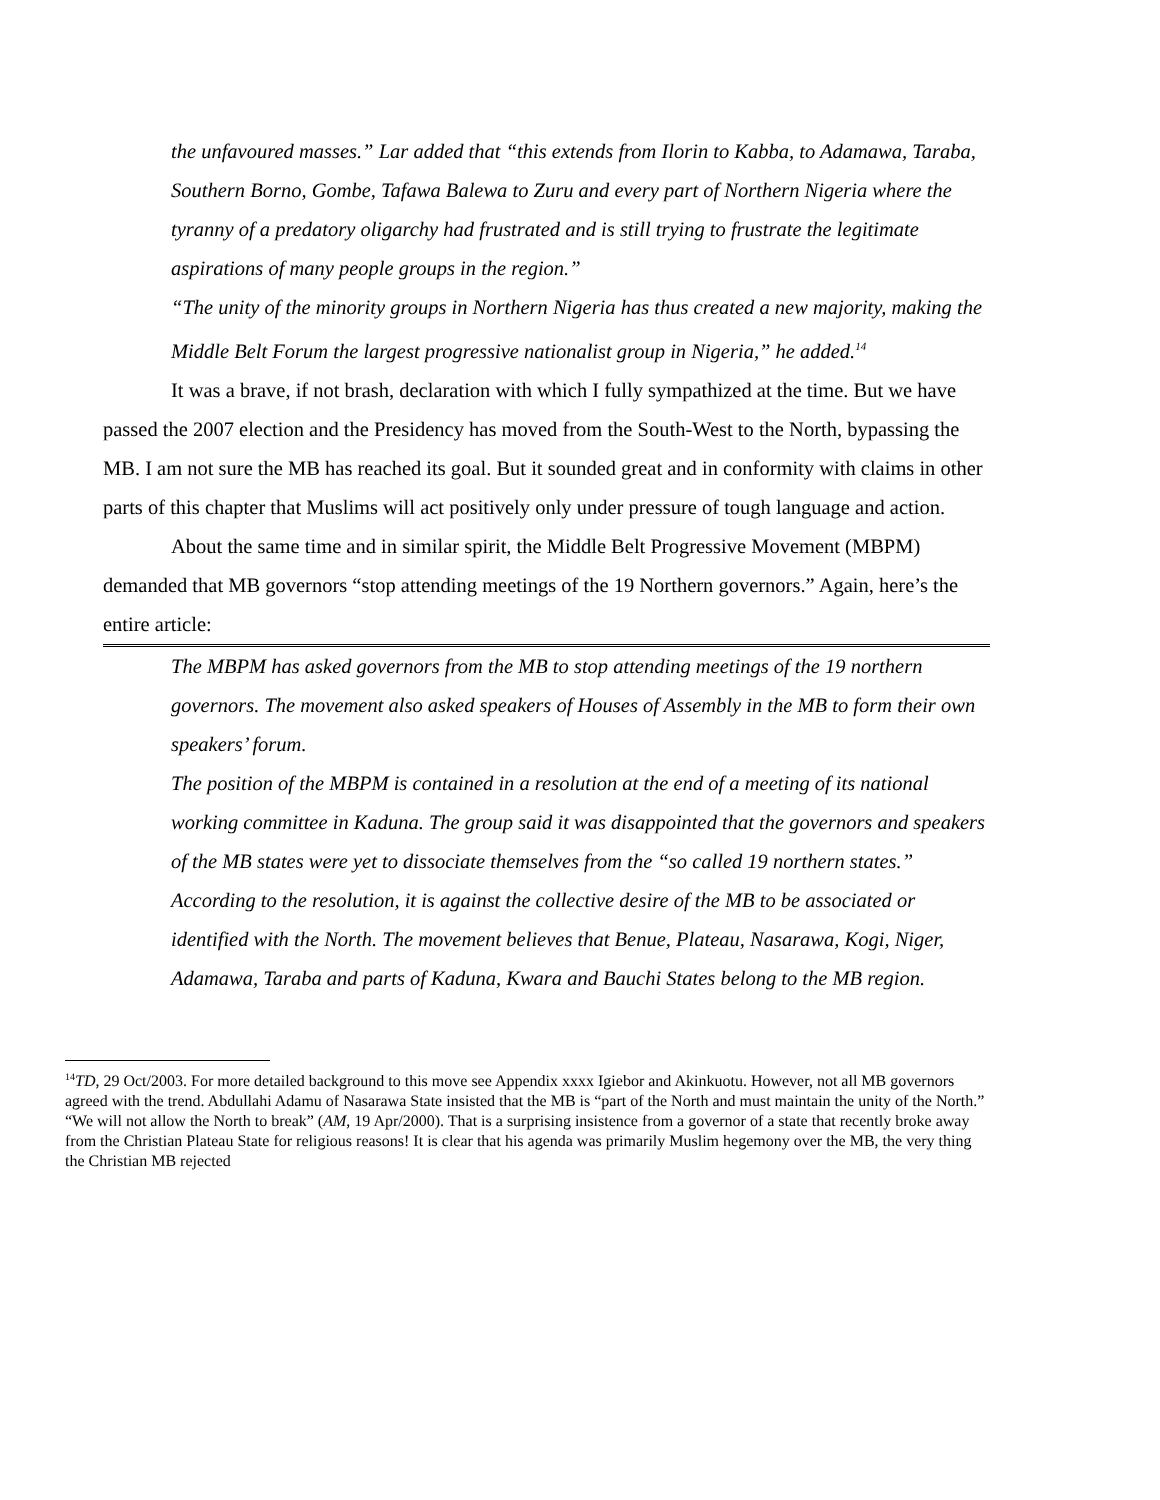the unfavoured masses.” Lar added that “this extends from Ilorin to Kabba, to Adamawa, Taraba, Southern Borno, Gombe, Tafawa Balewa to Zuru and every part of Northern Nigeria where the tyranny of a predatory oligarchy had frustrated and is still trying to frustrate the legitimate aspirations of many people groups in the region.”
“The unity of the minority groups in Northern Nigeria has thus created a new majority, making the Middle Belt Forum the largest progressive nationalist group in Nigeria,” he added.<sup>14</sup>
It was a brave, if not brash, declaration with which I fully sympathized at the time. But we have passed the 2007 election and the Presidency has moved from the South-West to the North, bypassing the MB. I am not sure the MB has reached its goal. But it sounded great and in conformity with claims in other parts of this chapter that Muslims will act positively only under pressure of tough language and action.
About the same time and in similar spirit, the Middle Belt Progressive Movement (MBPM) demanded that MB governors “stop attending meetings of the 19 Northern governors.” Again, here’s the entire article:
The MBPM has asked governors from the MB to stop attending meetings of the 19 northern governors. The movement also asked speakers of Houses of Assembly in the MB to form their own speakers’ forum.
The position of the MBPM is contained in a resolution at the end of a meeting of its national working committee in Kaduna. The group said it was disappointed that the governors and speakers of the MB states were yet to dissociate themselves from the “so called 19 northern states.”
According to the resolution, it is against the collective desire of the MB to be associated or identified with the North. The movement believes that Benue, Plateau, Nasarawa, Kogi, Niger, Adamawa, Taraba and parts of Kaduna, Kwara and Bauchi States belong to the MB region.
<sup>14</sup> TD, 29 Oct/2003. For more detailed background to this move see Appendix xxxx Igiebor and Akinkuotu. However, not all MB governors agreed with the trend. Abdullahi Adamu of Nasarawa State insisted that the MB is “part of the North and must maintain the unity of the North.” “We will not allow the North to break” (AM, 19 Apr/2000). That is a surprising insistence from a governor of a state that recently broke away from the Christian Plateau State for religious reasons! It is clear that his agenda was primarily Muslim hegemony over the MB, the very thing the Christian MB rejected